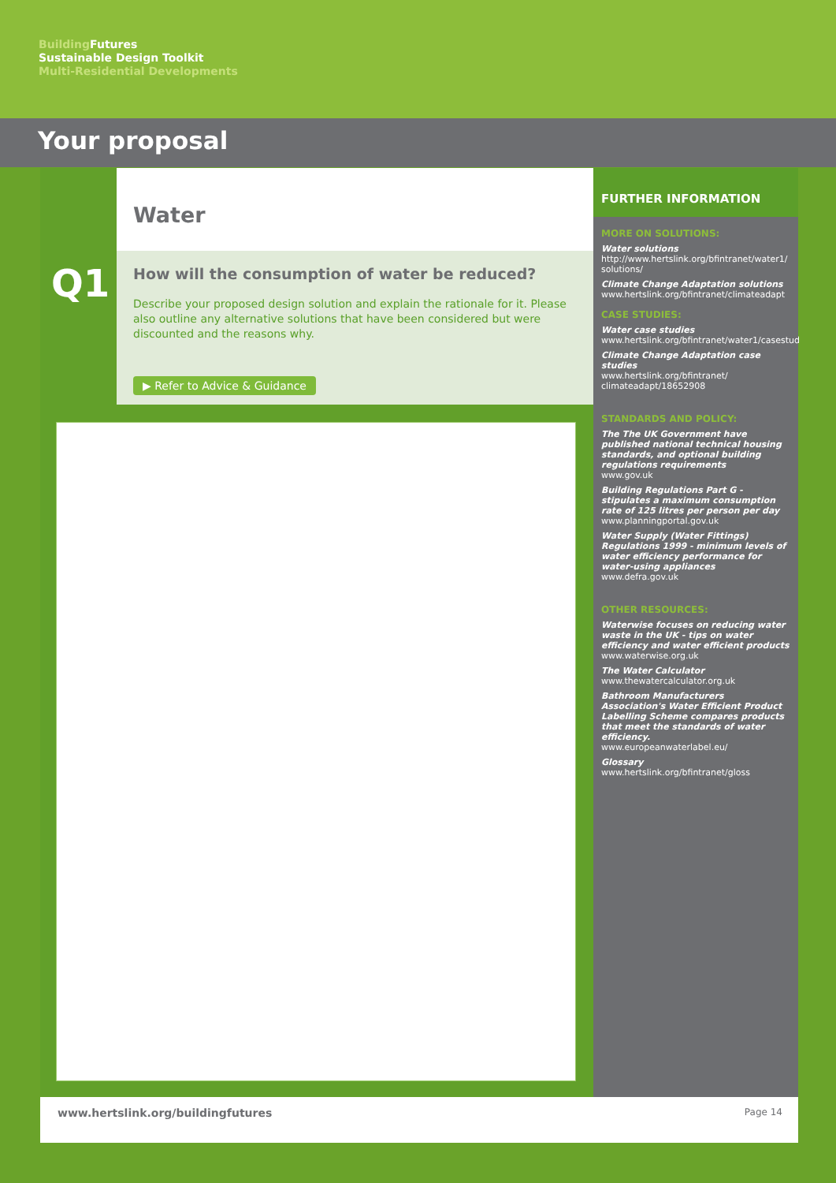Building Futures
Sustainable Design Toolkit
Multi-Residential Developments
Your proposal
Water
Q1
How will the consumption of water be reduced?
Describe your proposed design solution and explain the rationale for it. Please also outline any alternative solutions that have been considered but were discounted and the reasons why.
▶ Refer to Advice & Guidance
FURTHER INFORMATION
MORE ON SOLUTIONS:
Water solutions
http://www.hertslink.org/bfintranet/water1/ solutions/
Climate Change Adaptation solutions
www.hertslink.org/bfintranet/climateadapt
CASE STUDIES:
Water case studies
www.hertslink.org/bfintranet/water1/casestud
Climate Change Adaptation case studies
www.hertslink.org/bfintranet/ climateadapt/18652908
STANDARDS AND POLICY:
The The UK Government have published national technical housing standards, and optional building regulations requirements
www.gov.uk
Building Regulations Part G - stipulates a maximum consumption rate of 125 litres per person per day
www.planningportal.gov.uk
Water Supply (Water Fittings) Regulations 1999 - minimum levels of water efficiency performance for water-using appliances
www.defra.gov.uk
OTHER RESOURCES:
Waterwise focuses on reducing water waste in the UK - tips on water efficiency and water efficient products
www.waterwise.org.uk
The Water Calculator
www.thewatercalculator.org.uk
Bathroom Manufacturers Association's Water Efficient Product Labelling Scheme compares products that meet the standards of water efficiency.
www.europeanwaterlabel.eu/
Glossary
www.hertslink.org/bfintranet/gloss
www.hertslink.org/buildingfutures Page 14